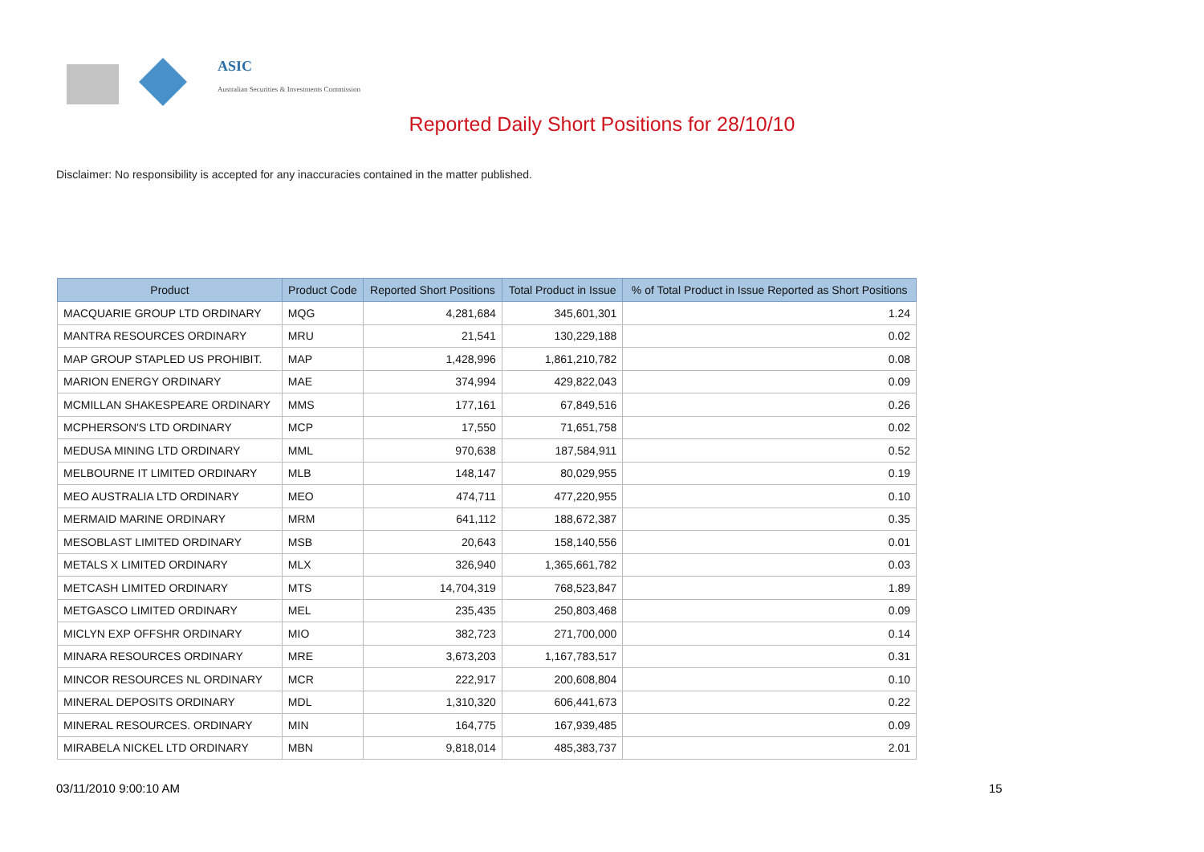ASIC
Australian Securities & Investments Commission
Reported Daily Short Positions for 28/10/10
Disclaimer: No responsibility is accepted for any inaccuracies contained in the matter published.
| Product | Product Code | Reported Short Positions | Total Product in Issue | % of Total Product in Issue Reported as Short Positions |
| --- | --- | --- | --- | --- |
| MACQUARIE GROUP LTD ORDINARY | MQG | 4,281,684 | 345,601,301 | 1.24 |
| MANTRA RESOURCES ORDINARY | MRU | 21,541 | 130,229,188 | 0.02 |
| MAP GROUP STAPLED US PROHIBIT. | MAP | 1,428,996 | 1,861,210,782 | 0.08 |
| MARION ENERGY ORDINARY | MAE | 374,994 | 429,822,043 | 0.09 |
| MCMILLAN SHAKESPEARE ORDINARY | MMS | 177,161 | 67,849,516 | 0.26 |
| MCPHERSON'S LTD ORDINARY | MCP | 17,550 | 71,651,758 | 0.02 |
| MEDUSA MINING LTD ORDINARY | MML | 970,638 | 187,584,911 | 0.52 |
| MELBOURNE IT LIMITED ORDINARY | MLB | 148,147 | 80,029,955 | 0.19 |
| MEO AUSTRALIA LTD ORDINARY | MEO | 474,711 | 477,220,955 | 0.10 |
| MERMAID MARINE ORDINARY | MRM | 641,112 | 188,672,387 | 0.35 |
| MESOBLAST LIMITED ORDINARY | MSB | 20,643 | 158,140,556 | 0.01 |
| METALS X LIMITED ORDINARY | MLX | 326,940 | 1,365,661,782 | 0.03 |
| METCASH LIMITED ORDINARY | MTS | 14,704,319 | 768,523,847 | 1.89 |
| METGASCO LIMITED ORDINARY | MEL | 235,435 | 250,803,468 | 0.09 |
| MICLYN EXP OFFSHR ORDINARY | MIO | 382,723 | 271,700,000 | 0.14 |
| MINARA RESOURCES ORDINARY | MRE | 3,673,203 | 1,167,783,517 | 0.31 |
| MINCOR RESOURCES NL ORDINARY | MCR | 222,917 | 200,608,804 | 0.10 |
| MINERAL DEPOSITS ORDINARY | MDL | 1,310,320 | 606,441,673 | 0.22 |
| MINERAL RESOURCES. ORDINARY | MIN | 164,775 | 167,939,485 | 0.09 |
| MIRABELA NICKEL LTD ORDINARY | MBN | 9,818,014 | 485,383,737 | 2.01 |
03/11/2010 9:00:10 AM 15